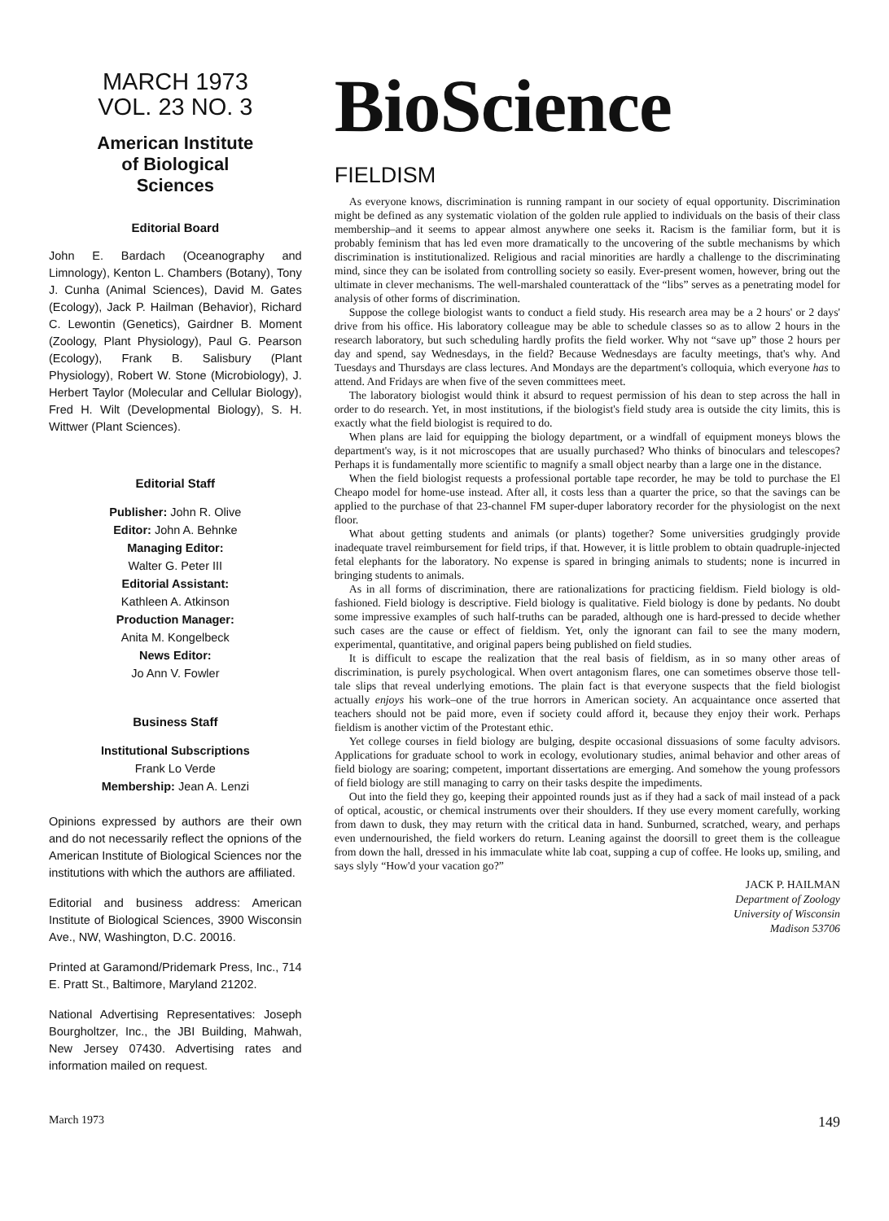MARCH 1973
VOL. 23 NO. 3
American Institute
of Biological
Sciences
Editorial Board
John E. Bardach (Oceanography and Limnology), Kenton L. Chambers (Botany), Tony J. Cunha (Animal Sciences), David M. Gates (Ecology), Jack P. Hailman (Behavior), Richard C. Lewontin (Genetics), Gairdner B. Moment (Zoology, Plant Physiology), Paul G. Pearson (Ecology), Frank B. Salisbury (Plant Physiology), Robert W. Stone (Microbiology), J. Herbert Taylor (Molecular and Cellular Biology), Fred H. Wilt (Developmental Biology), S. H. Wittwer (Plant Sciences).
Editorial Staff
Publisher: John R. Olive
Editor: John A. Behnke
Managing Editor:
Walter G. Peter III
Editorial Assistant:
Kathleen A. Atkinson
Production Manager:
Anita M. Kongelbeck
News Editor:
Jo Ann V. Fowler
Business Staff
Institutional Subscriptions
Frank Lo Verde
Membership: Jean A. Lenzi
Opinions expressed by authors are their own and do not necessarily reflect the opnions of the American Institute of Biological Sciences nor the institutions with which the authors are affiliated.
Editorial and business address: American Institute of Biological Sciences, 3900 Wisconsin Ave., NW, Washington, D.C. 20016.
Printed at Garamond/Pridemark Press, Inc., 714 E. Pratt St., Baltimore, Maryland 21202.
National Advertising Representatives: Joseph Bourgholtzer, Inc., the JBI Building, Mahwah, New Jersey 07430. Advertising rates and information mailed on request.
BioScience
FIELDISM
As everyone knows, discrimination is running rampant in our society of equal opportunity. Discrimination might be defined as any systematic violation of the golden rule applied to individuals on the basis of their class membership–and it seems to appear almost anywhere one seeks it. Racism is the familiar form, but it is probably feminism that has led even more dramatically to the uncovering of the subtle mechanisms by which discrimination is institutionalized. Religious and racial minorities are hardly a challenge to the discriminating mind, since they can be isolated from controlling society so easily. Ever-present women, however, bring out the ultimate in clever mechanisms. The well-marshaled counterattack of the “libs” serves as a penetrating model for analysis of other forms of discrimination.
Suppose the college biologist wants to conduct a field study. His research area may be a 2 hours' or 2 days' drive from his office. His laboratory colleague may be able to schedule classes so as to allow 2 hours in the research laboratory, but such scheduling hardly profits the field worker. Why not “save up” those 2 hours per day and spend, say Wednesdays, in the field? Because Wednesdays are faculty meetings, that's why. And Tuesdays and Thursdays are class lectures. And Mondays are the department's colloquia, which everyone has to attend. And Fridays are when five of the seven committees meet.
The laboratory biologist would think it absurd to request permission of his dean to step across the hall in order to do research. Yet, in most institutions, if the biologist's field study area is outside the city limits, this is exactly what the field biologist is required to do.
When plans are laid for equipping the biology department, or a windfall of equipment moneys blows the department's way, is it not microscopes that are usually purchased? Who thinks of binoculars and telescopes? Perhaps it is fundamentally more scientific to magnify a small object nearby than a large one in the distance.
When the field biologist requests a professional portable tape recorder, he may be told to purchase the El Cheapo model for home-use instead. After all, it costs less than a quarter the price, so that the savings can be applied to the purchase of that 23-channel FM super-duper laboratory recorder for the physiologist on the next floor.
What about getting students and animals (or plants) together? Some universities grudgingly provide inadequate travel reimbursement for field trips, if that. However, it is little problem to obtain quadruple-injected fetal elephants for the laboratory. No expense is spared in bringing animals to students; none is incurred in bringing students to animals.
As in all forms of discrimination, there are rationalizations for practicing fieldism. Field biology is old-fashioned. Field biology is descriptive. Field biology is qualitative. Field biology is done by pedants. No doubt some impressive examples of such half-truths can be paraded, although one is hard-pressed to decide whether such cases are the cause or effect of fieldism. Yet, only the ignorant can fail to see the many modern, experimental, quantitative, and original papers being published on field studies.
It is difficult to escape the realization that the real basis of fieldism, as in so many other areas of discrimination, is purely psychological. When overt antagonism flares, one can sometimes observe those tell-tale slips that reveal underlying emotions. The plain fact is that everyone suspects that the field biologist actually enjoys his work–one of the true horrors in American society. An acquaintance once asserted that teachers should not be paid more, even if society could afford it, because they enjoy their work. Perhaps fieldism is another victim of the Protestant ethic.
Yet college courses in field biology are bulging, despite occasional dissuasions of some faculty advisors. Applications for graduate school to work in ecology, evolutionary studies, animal behavior and other areas of field biology are soaring; competent, important dissertations are emerging. And somehow the young professors of field biology are still managing to carry on their tasks despite the impediments.
Out into the field they go, keeping their appointed rounds just as if they had a sack of mail instead of a pack of optical, acoustic, or chemical instruments over their shoulders. If they use every moment carefully, working from dawn to dusk, they may return with the critical data in hand. Sunburned, scratched, weary, and perhaps even undernourished, the field workers do return. Leaning against the doorsill to greet them is the colleague from down the hall, dressed in his immaculate white lab coat, supping a cup of coffee. He looks up, smiling, and says slyly “How'd your vacation go?”
JACK P. HAILMAN
Department of Zoology
University of Wisconsin
Madison 53706
March 1973 149